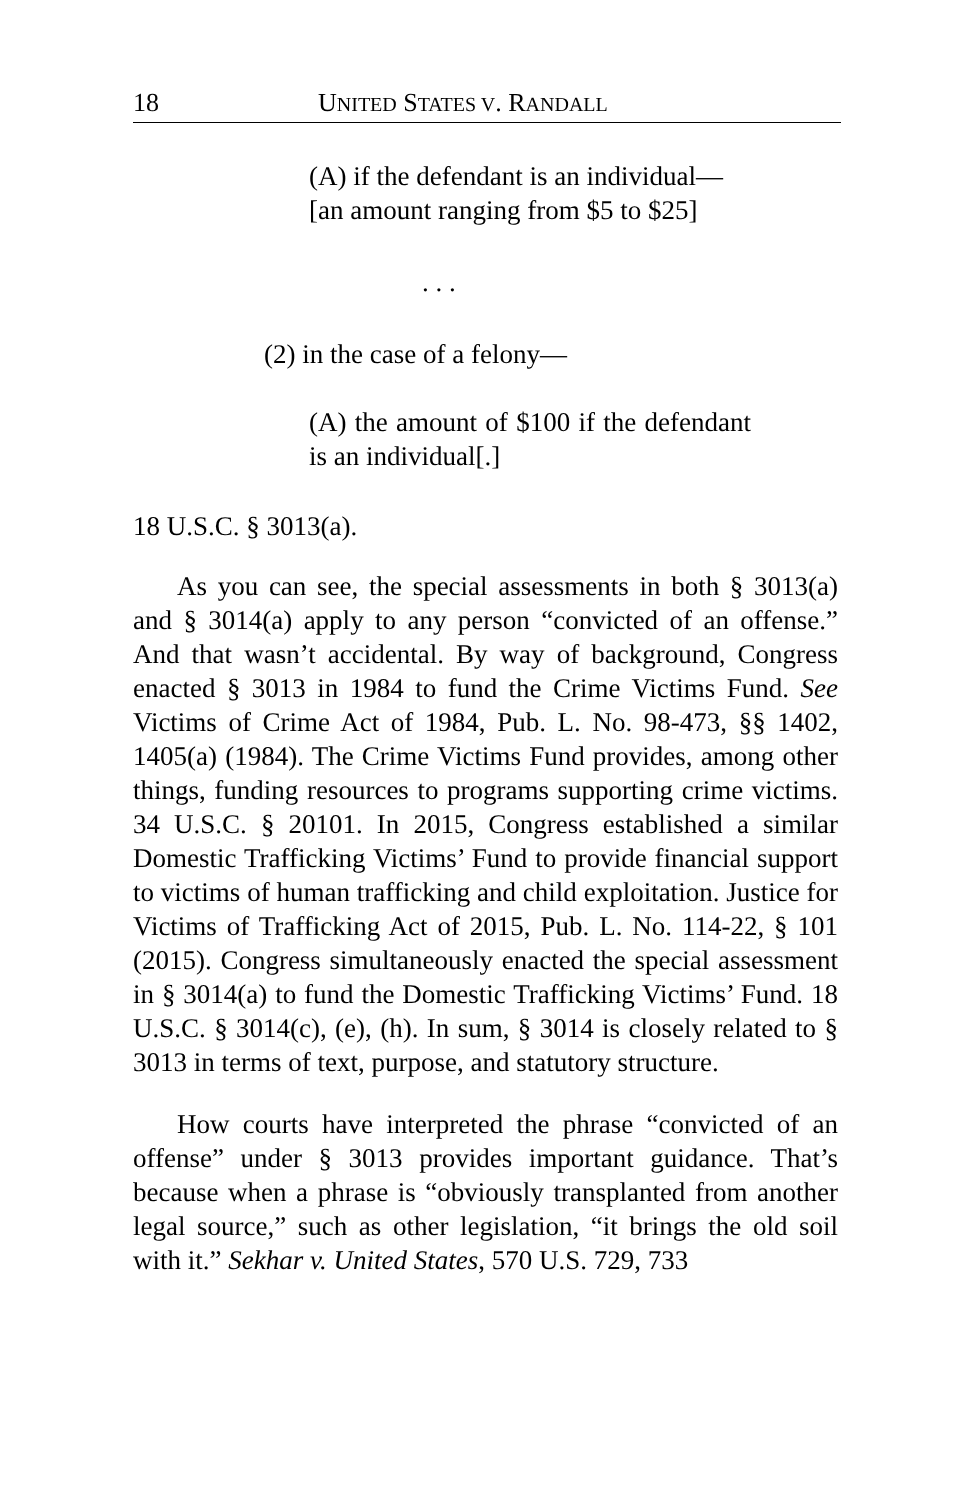18 UNITED STATES V. RANDALL
(A) if the defendant is an individual—
[an amount ranging from $5 to $25]
. . .
(2) in the case of a felony—
(A) the amount of $100 if the defendant is an individual[.]
18 U.S.C. § 3013(a).
As you can see, the special assessments in both § 3013(a) and § 3014(a) apply to any person “convicted of an offense.” And that wasn’t accidental. By way of background, Congress enacted § 3013 in 1984 to fund the Crime Victims Fund. See Victims of Crime Act of 1984, Pub. L. No. 98-473, §§ 1402, 1405(a) (1984). The Crime Victims Fund provides, among other things, funding resources to programs supporting crime victims. 34 U.S.C. § 20101. In 2015, Congress established a similar Domestic Trafficking Victims’ Fund to provide financial support to victims of human trafficking and child exploitation. Justice for Victims of Trafficking Act of 2015, Pub. L. No. 114-22, § 101 (2015). Congress simultaneously enacted the special assessment in § 3014(a) to fund the Domestic Trafficking Victims’ Fund. 18 U.S.C. § 3014(c), (e), (h). In sum, § 3014 is closely related to § 3013 in terms of text, purpose, and statutory structure.
How courts have interpreted the phrase “convicted of an offense” under § 3013 provides important guidance. That’s because when a phrase is “obviously transplanted from another legal source,” such as other legislation, “it brings the old soil with it.” Sekhar v. United States, 570 U.S. 729, 733